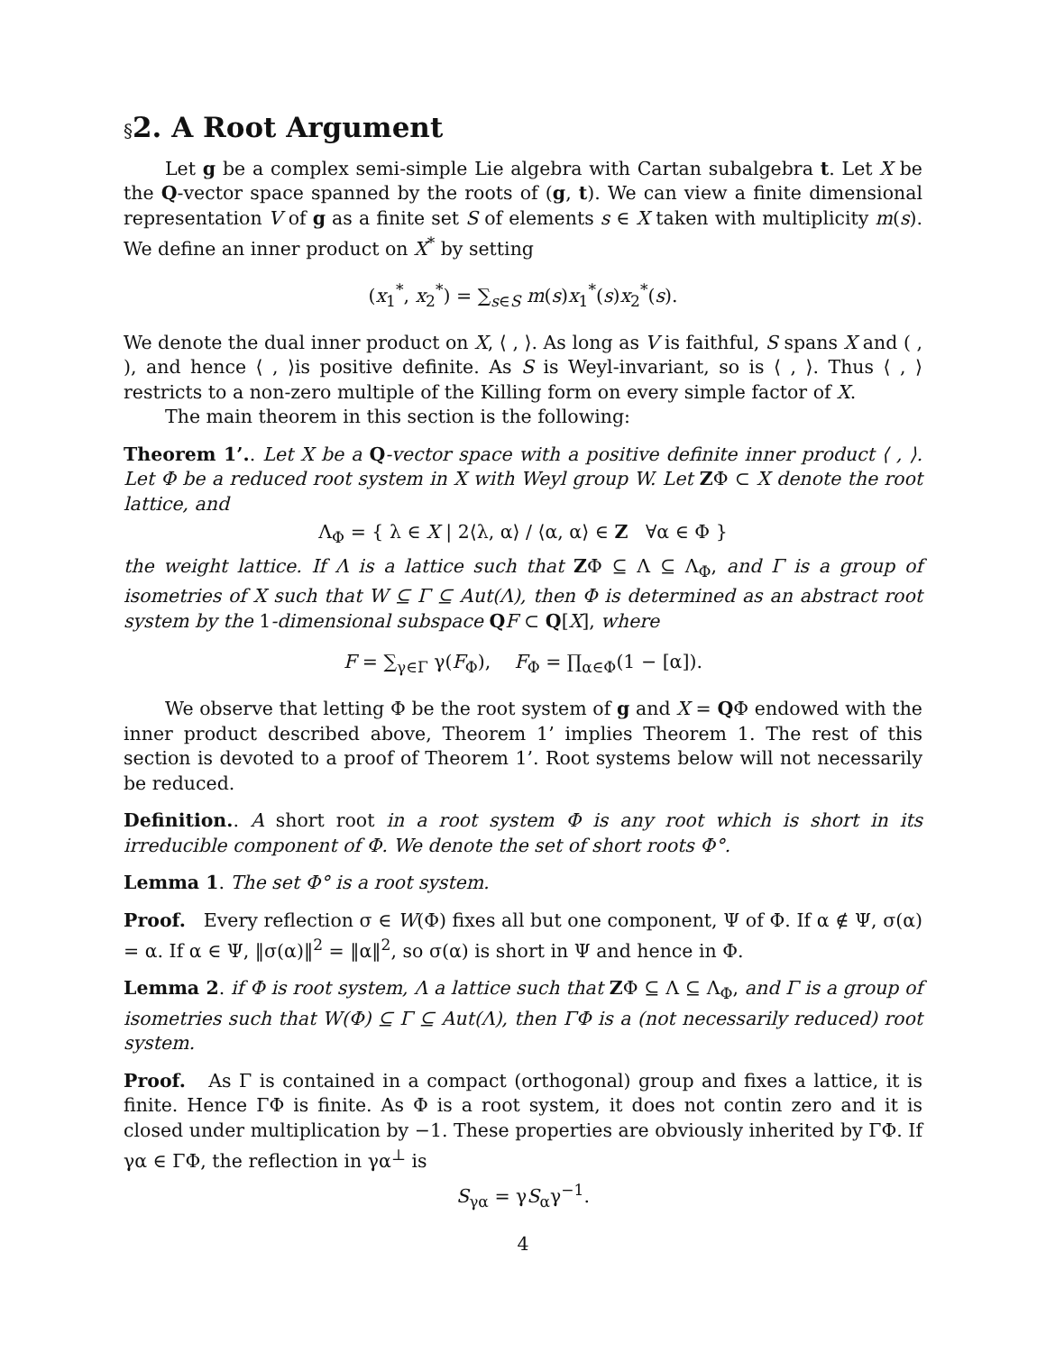§2. A Root Argument
Let g be a complex semi-simple Lie algebra with Cartan subalgebra t. Let X be the Q-vector space spanned by the roots of (g, t). We can view a finite dimensional representation V of g as a finite set S of elements s ∈ X taken with multiplicity m(s). We define an inner product on X<sup>*</sup> by setting
(x<sub>1</sub><sup>*</sup>, x<sub>2</sub><sup>*</sup>) = ∑<sub>s∈S</sub> m(s)x<sub>1</sub><sup>*</sup>(s)x<sub>2</sub><sup>*</sup>(s).
We denote the dual inner product on X, ⟨ , ⟩. As long as V is faithful, S spans X and ( , ), and hence ⟨ , ⟩is positive definite. As S is Weyl-invariant, so is ⟨ , ⟩. Thus ⟨ , ⟩restricts to a non-zero multiple of the Killing form on every simple factor of X.
The main theorem in this section is the following:
Theorem 1’.. Let X be a Q-vector space with a positive definite inner product ⟨ , ⟩. Let Φ be a reduced root system in X with Weyl group W. Let ZΦ ⊂ X denote the root lattice, and
Λ<sub>Φ</sub> = { λ ∈ X | 2⟨λ, α⟩ / ⟨α, α⟩ ∈ Z ∀α ∈ Φ }
the weight lattice. If Λ is a lattice such that ZΦ ⊆ Λ ⊆ Λ<sub>Φ</sub>, and Γ is a group of isometries of X such that W ⊆ Γ ⊆ Aut(Λ), then Φ is determined as an abstract root system by the 1-dimensional subspace QF ⊂ Q[X], where
F = ∑<sub>γ∈Γ</sub> γ(F<sub>Φ</sub>), F<sub>Φ</sub> = ∏<sub>α∈Φ</sub>(1 − [α]).
We observe that letting Φ be the root system of g and X = QΦ endowed with the inner product described above, Theorem 1’ implies Theorem 1. The rest of this section is devoted to a proof of Theorem 1’. Root systems below will not necessarily be reduced.
Definition.. A short root in a root system Φ is any root which is short in its irreducible component of Φ. We denote the set of short roots Φ°.
Lemma 1. The set Φ° is a root system.
Proof. Every reflection σ ∈ W(Φ) fixes all but one component, Ψ of Φ. If α ∉ Ψ, σ(α) = α. If α ∈ Ψ, ‖σ(α)‖<sup>2</sup> = ‖α‖<sup>2</sup>, so σ(α) is short in Ψ and hence in Φ.
Lemma 2. if Φ is root system, Λ a lattice such that ZΦ ⊆ Λ ⊆ Λ<sub>Φ</sub>, and Γ is a group of isometries such that W(Φ) ⊆ Γ ⊆ Aut(Λ), then ΓΦ is a (not necessarily reduced) root system.
Proof. As Γ is contained in a compact (orthogonal) group and fixes a lattice, it is finite. Hence ΓΦ is finite. As Φ is a root system, it does not contin zero and it is closed under multiplication by −1. These properties are obviously inherited by ΓΦ. If γα ∈ ΓΦ, the reflection in γα<sup>⊥</sup> is
S<sub>γα</sub> = γS<sub>α</sub>γ<sup>−1</sup>.
4